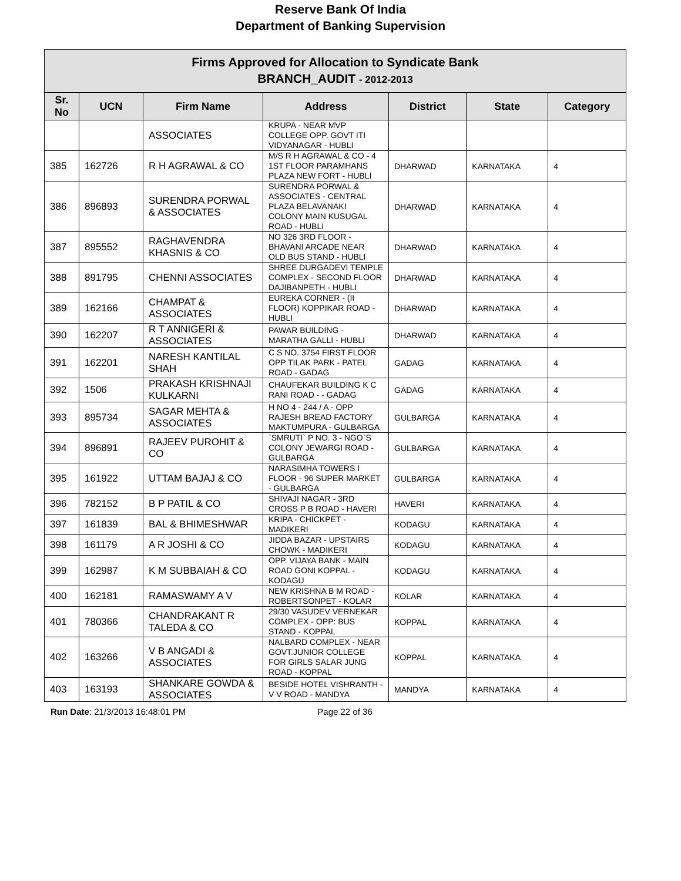Reserve Bank Of India
Department of Banking Supervision
| Firms Approved for Allocation to Syndicate Bank BRANCH_AUDIT - 2012-2013 | | | | | | |
| Sr. No | UCN | Firm Name | Address | District | State | Category |
| | | ASSOCIATES | KRUPA - NEAR MVP COLLEGE OPP. GOVT ITI VIDYANAGAR - HUBLI | | | |
| 385 | 162726 | R H AGRAWAL & CO | M/S R H AGRAWAL & CO - 4 1ST FLOOR PARAMHANS PLAZA NEW FORT - HUBLI | DHARWAD | KARNATAKA | 4 |
| 386 | 896893 | SURENDRA PORWAL & ASSOCIATES | SURENDRA PORWAL & ASSOCIATES - CENTRAL PLAZA BELAVANAKI COLONY MAIN KUSUGAL ROAD - HUBLI | DHARWAD | KARNATAKA | 4 |
| 387 | 895552 | RAGHAVENDRA KHASNIS & CO | NO 326 3RD FLOOR - BHAVANI ARCADE NEAR OLD BUS STAND - HUBLI | DHARWAD | KARNATAKA | 4 |
| 388 | 891795 | CHENNI ASSOCIATES | SHREE DURGADEVI TEMPLE COMPLEX - SECOND FLOOR DAJIBANPETH - HUBLI | DHARWAD | KARNATAKA | 4 |
| 389 | 162166 | CHAMPAT & ASSOCIATES | EUREKA CORNER - (II FLOOR) KOPPIKAR ROAD - HUBLI | DHARWAD | KARNATAKA | 4 |
| 390 | 162207 | R T ANNIGERI & ASSOCIATES | PAWAR BUILDING - MARATHA GALLI - HUBLI | DHARWAD | KARNATAKA | 4 |
| 391 | 162201 | NARESH KANTILAL SHAH | C S NO. 3754 FIRST FLOOR OPP TILAK PARK - PATEL ROAD - GADAG | GADAG | KARNATAKA | 4 |
| 392 | 1506 | PRAKASH KRISHNAJI KULKARNI | CHAUFEKAR BUILDING K C RANI ROAD - - GADAG | GADAG | KARNATAKA | 4 |
| 393 | 895734 | SAGAR MEHTA & ASSOCIATES | H NO 4 - 244 / A - OPP RAJESH BREAD FACTORY MAKTUMPURA - GULBARGA | GULBARGA | KARNATAKA | 4 |
| 394 | 896891 | RAJEEV PUROHIT & CO | `SMRUTI` P NO. 3 - NGO`S COLONY JEWARGI ROAD - GULBARGA | GULBARGA | KARNATAKA | 4 |
| 395 | 161922 | UTTAM BAJAJ & CO | NARASIMHA TOWERS I FLOOR - 96 SUPER MARKET - GULBARGA | GULBARGA | KARNATAKA | 4 |
| 396 | 782152 | B P PATIL & CO | SHIVAJI NAGAR - 3RD CROSS P B ROAD - HAVERI | HAVERI | KARNATAKA | 4 |
| 397 | 161839 | BAL & BHIMESHWAR | KRIPA - CHICKPET - MADIKERI | KODAGU | KARNATAKA | 4 |
| 398 | 161179 | A R JOSHI & CO | JIDDA BAZAR - UPSTAIRS CHOWK - MADIKERI | KODAGU | KARNATAKA | 4 |
| 399 | 162987 | K M SUBBAIAH & CO | OPP. VIJAYA BANK - MAIN ROAD GONI KOPPAL - KODAGU | KODAGU | KARNATAKA | 4 |
| 400 | 162181 | RAMASWAMY A V | NEW KRISHNA B M ROAD - ROBERTSONPET - KOLAR | KOLAR | KARNATAKA | 4 |
| 401 | 780366 | CHANDRAKANT R TALEDA & CO | 29/30 VASUDEV VERNEKAR COMPLEX - OPP: BUS STAND - KOPPAL | KOPPAL | KARNATAKA | 4 |
| 402 | 163266 | V B ANGADI & ASSOCIATES | NALBARD COMPLEX - NEAR GOVT.JUNIOR COLLEGE FOR GIRLS SALAR JUNG ROAD - KOPPAL | KOPPAL | KARNATAKA | 4 |
| 403 | 163193 | SHANKARE GOWDA & ASSOCIATES | BESIDE HOTEL VISHRANTH - V V ROAD - MANDYA | MANDYA | KARNATAKA | 4 |
Run Date: 21/3/2013 16:48:01 PM Page 22 of 36